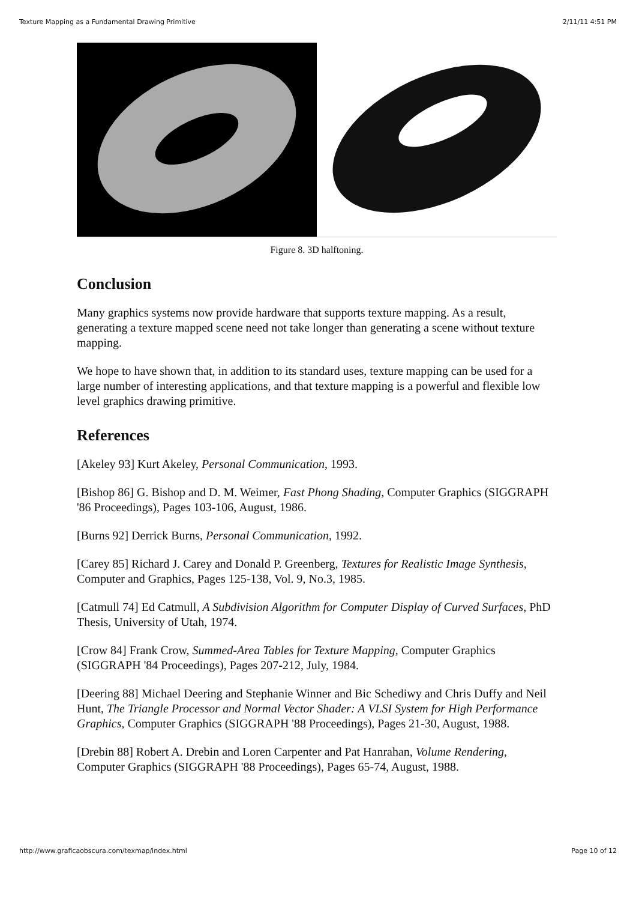Texture Mapping as a Fundamental Drawing Primitive 2/11/11 4:51 PM
Figure 8. 3D halftoning.
Conclusion
Many graphics systems now provide hardware that supports texture mapping. As a result, generating a texture mapped scene need not take longer than generating a scene without texture mapping.
We hope to have shown that, in addition to its standard uses, texture mapping can be used for a large number of interesting applications, and that texture mapping is a powerful and flexible low level graphics drawing primitive.
References
[Akeley 93] Kurt Akeley, Personal Communication, 1993.
[Bishop 86] G. Bishop and D. M. Weimer, Fast Phong Shading, Computer Graphics (SIGGRAPH '86 Proceedings), Pages 103-106, August, 1986.
[Burns 92] Derrick Burns, Personal Communication, 1992.
[Carey 85] Richard J. Carey and Donald P. Greenberg, Textures for Realistic Image Synthesis, Computer and Graphics, Pages 125-138, Vol. 9, No.3, 1985.
[Catmull 74] Ed Catmull, A Subdivision Algorithm for Computer Display of Curved Surfaces, PhD Thesis, University of Utah, 1974.
[Crow 84] Frank Crow, Summed-Area Tables for Texture Mapping, Computer Graphics (SIGGRAPH '84 Proceedings), Pages 207-212, July, 1984.
[Deering 88] Michael Deering and Stephanie Winner and Bic Schediwy and Chris Duffy and Neil Hunt, The Triangle Processor and Normal Vector Shader: A VLSI System for High Performance Graphics, Computer Graphics (SIGGRAPH '88 Proceedings), Pages 21-30, August, 1988.
[Drebin 88] Robert A. Drebin and Loren Carpenter and Pat Hanrahan, Volume Rendering, Computer Graphics (SIGGRAPH '88 Proceedings), Pages 65-74, August, 1988.
http://www.graficaobscura.com/texmap/index.html Page 10 of 12